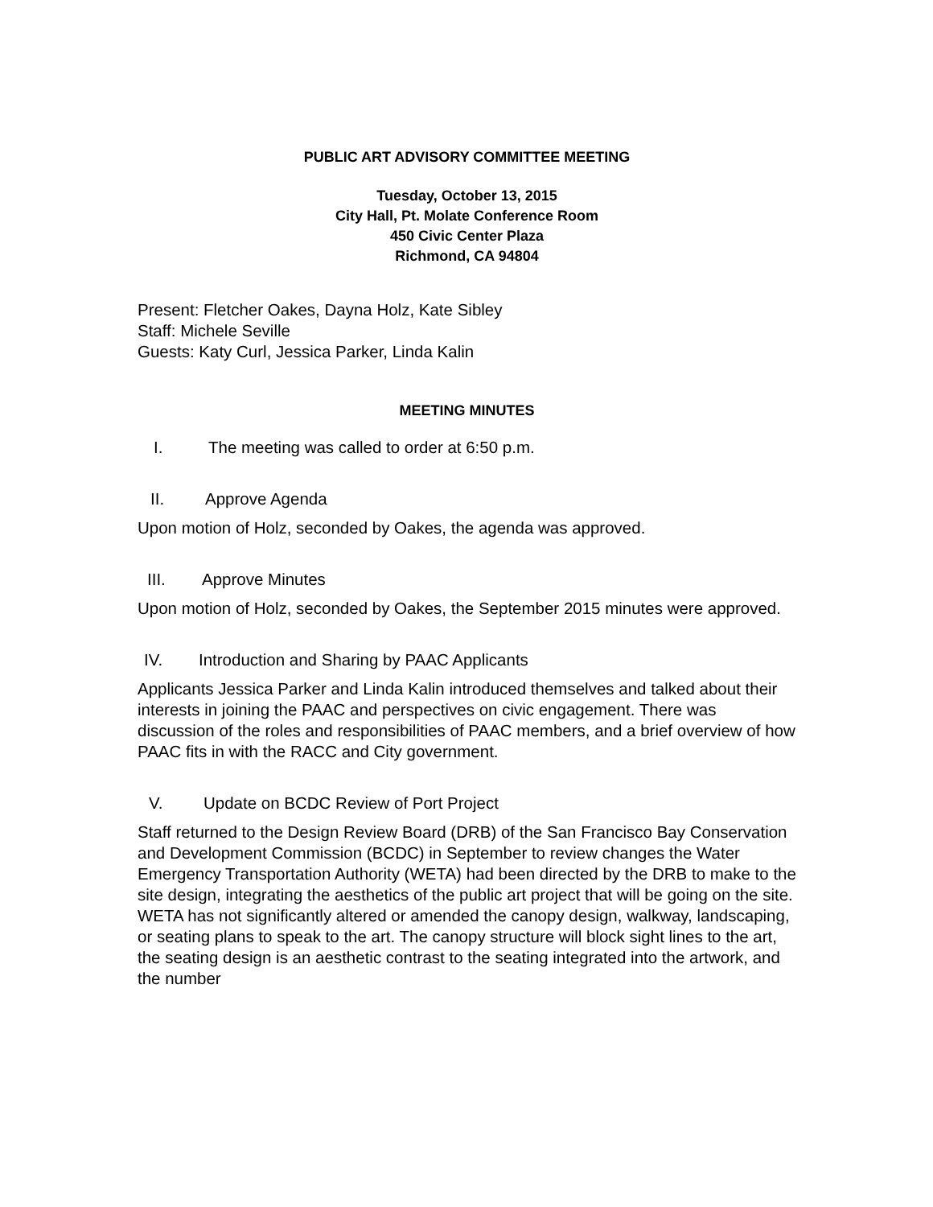PUBLIC ART ADVISORY COMMITTEE MEETING
Tuesday, October 13, 2015
City Hall, Pt. Molate Conference Room
450 Civic Center Plaza
Richmond, CA 94804
Present: Fletcher Oakes, Dayna Holz, Kate Sibley
Staff: Michele Seville
Guests: Katy Curl, Jessica Parker, Linda Kalin
MEETING MINUTES
I. The meeting was called to order at 6:50 p.m.
II. Approve Agenda
Upon motion of Holz, seconded by Oakes, the agenda was approved.
III. Approve Minutes
Upon motion of Holz, seconded by Oakes, the September 2015 minutes were approved.
IV. Introduction and Sharing by PAAC Applicants
Applicants Jessica Parker and Linda Kalin introduced themselves and talked about their interests in joining the PAAC and perspectives on civic engagement. There was discussion of the roles and responsibilities of PAAC members, and a brief overview of how PAAC fits in with the RACC and City government.
V. Update on BCDC Review of Port Project
Staff returned to the Design Review Board (DRB) of the San Francisco Bay Conservation and Development Commission (BCDC) in September to review changes the Water Emergency Transportation Authority (WETA) had been directed by the DRB to make to the site design, integrating the aesthetics of the public art project that will be going on the site. WETA has not significantly altered or amended the canopy design, walkway, landscaping, or seating plans to speak to the art. The canopy structure will block sight lines to the art, the seating design is an aesthetic contrast to the seating integrated into the artwork, and the number